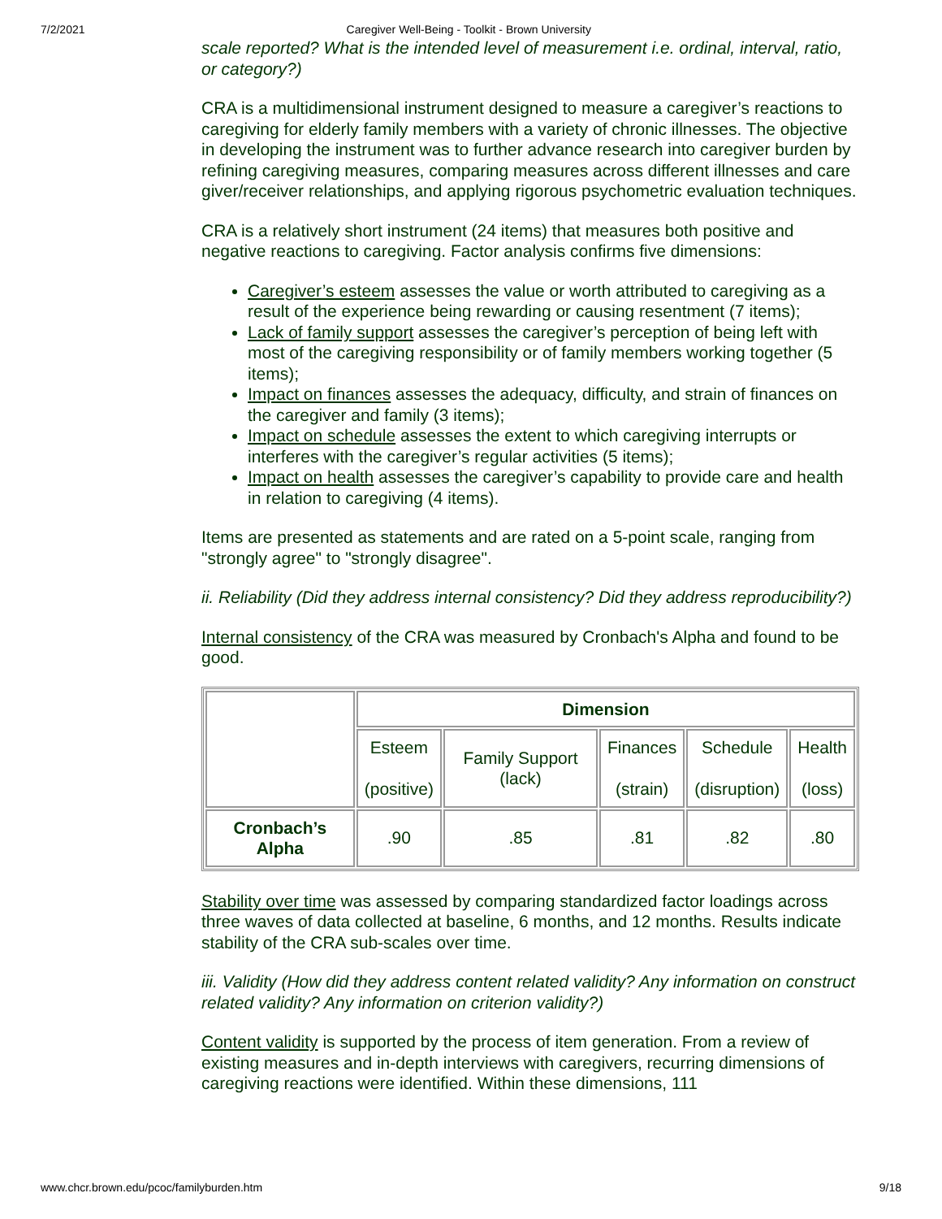7/2/2021 Caregiver Well-Being - Toolkit - Brown University
scale reported? What is the intended level of measurement i.e. ordinal, interval, ratio, or category?)
CRA is a multidimensional instrument designed to measure a caregiver’s reactions to caregiving for elderly family members with a variety of chronic illnesses. The objective in developing the instrument was to further advance research into caregiver burden by refining caregiving measures, comparing measures across different illnesses and care giver/receiver relationships, and applying rigorous psychometric evaluation techniques.
CRA is a relatively short instrument (24 items) that measures both positive and negative reactions to caregiving. Factor analysis confirms five dimensions:
Caregiver’s esteem assesses the value or worth attributed to caregiving as a result of the experience being rewarding or causing resentment (7 items);
Lack of family support assesses the caregiver’s perception of being left with most of the caregiving responsibility or of family members working together (5 items);
Impact on finances assesses the adequacy, difficulty, and strain of finances on the caregiver and family (3 items);
Impact on schedule assesses the extent to which caregiving interrupts or interferes with the caregiver’s regular activities (5 items);
Impact on health assesses the caregiver’s capability to provide care and health in relation to caregiving (4 items).
Items are presented as statements and are rated on a 5-point scale, ranging from "strongly agree" to "strongly disagree".
ii. Reliability (Did they address internal consistency? Did they address reproducibility?)
Internal consistency of the CRA was measured by Cronbach's Alpha and found to be good.
| | Dimension | | | | |
| | Esteem (positive) | Family Support (lack) | Finances (strain) | Schedule (disruption) | Health (loss) |
| Cronbach’s Alpha | .90 | .85 | .81 | .82 | .80 |
Stability over time was assessed by comparing standardized factor loadings across three waves of data collected at baseline, 6 months, and 12 months. Results indicate stability of the CRA sub-scales over time.
iii. Validity (How did they address content related validity? Any information on construct related validity? Any information on criterion validity?)
Content validity is supported by the process of item generation. From a review of existing measures and in-depth interviews with caregivers, recurring dimensions of caregiving reactions were identified. Within these dimensions, 111
www.chcr.brown.edu/pcoc/familyburden.htm 9/18